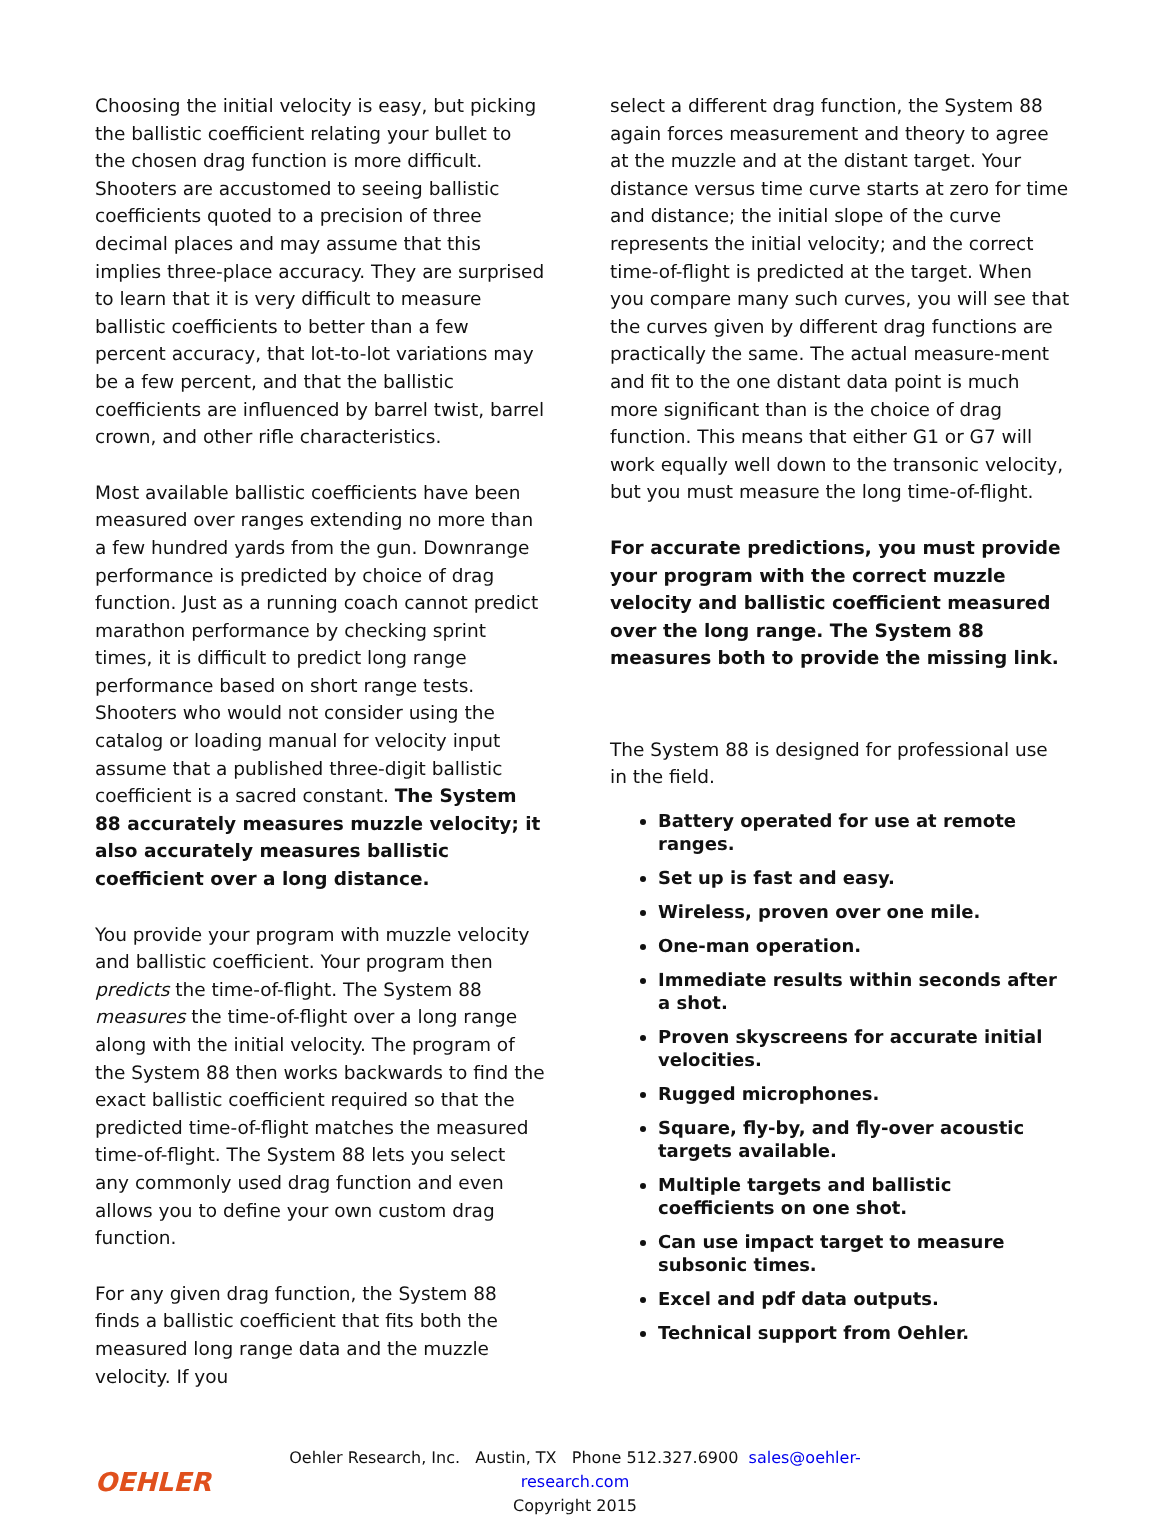Choosing the initial velocity is easy, but picking the ballistic coefficient relating your bullet to the chosen drag function is more difficult. Shooters are accustomed to seeing ballistic coefficients quoted to a precision of three decimal places and may assume that this implies three-place accuracy. They are surprised to learn that it is very difficult to measure ballistic coefficients to better than a few percent accuracy, that lot-to-lot variations may be a few percent, and that the ballistic coefficients are influenced by barrel twist, barrel crown, and other rifle characteristics.
Most available ballistic coefficients have been measured over ranges extending no more than a few hundred yards from the gun. Downrange performance is predicted by choice of drag function. Just as a running coach cannot predict marathon performance by checking sprint times, it is difficult to predict long range performance based on short range tests. Shooters who would not consider using the catalog or loading manual for velocity input assume that a published three-digit ballistic coefficient is a sacred constant. The System 88 accurately measures muzzle velocity; it also accurately measures ballistic coefficient over a long distance.
You provide your program with muzzle velocity and ballistic coefficient. Your program then predicts the time-of-flight. The System 88 measures the time-of-flight over a long range along with the initial velocity. The program of the System 88 then works backwards to find the exact ballistic coefficient required so that the predicted time-of-flight matches the measured time-of-flight. The System 88 lets you select any commonly used drag function and even allows you to define your own custom drag function.
For any given drag function, the System 88 finds a ballistic coefficient that fits both the measured long range data and the muzzle velocity. If you
select a different drag function, the System 88 again forces measurement and theory to agree at the muzzle and at the distant target. Your distance versus time curve starts at zero for time and distance; the initial slope of the curve represents the initial velocity; and the correct time-of-flight is predicted at the target. When you compare many such curves, you will see that the curves given by different drag functions are practically the same. The actual measure-ment and fit to the one distant data point is much more significant than is the choice of drag function. This means that either G1 or G7 will work equally well down to the transonic velocity, but you must measure the long time-of-flight.
For accurate predictions, you must provide your program with the correct muzzle velocity and ballistic coefficient measured over the long range. The System 88 measures both to provide the missing link.
The System 88 is designed for professional use in the field.
Battery operated for use at remote ranges.
Set up is fast and easy.
Wireless, proven over one mile.
One-man operation.
Immediate results within seconds after a shot.
Proven skyscreens for accurate initial velocities.
Rugged microphones.
Square, fly-by, and fly-over acoustic targets available.
Multiple targets and ballistic coefficients on one shot.
Can use impact target to measure subsonic times.
Excel and pdf data outputs.
Technical support from Oehler.
OEHLER
Oehler Research, Inc. Austin, TX Phone 512.327.6900 sales@oehler-research.com
Copyright 2015